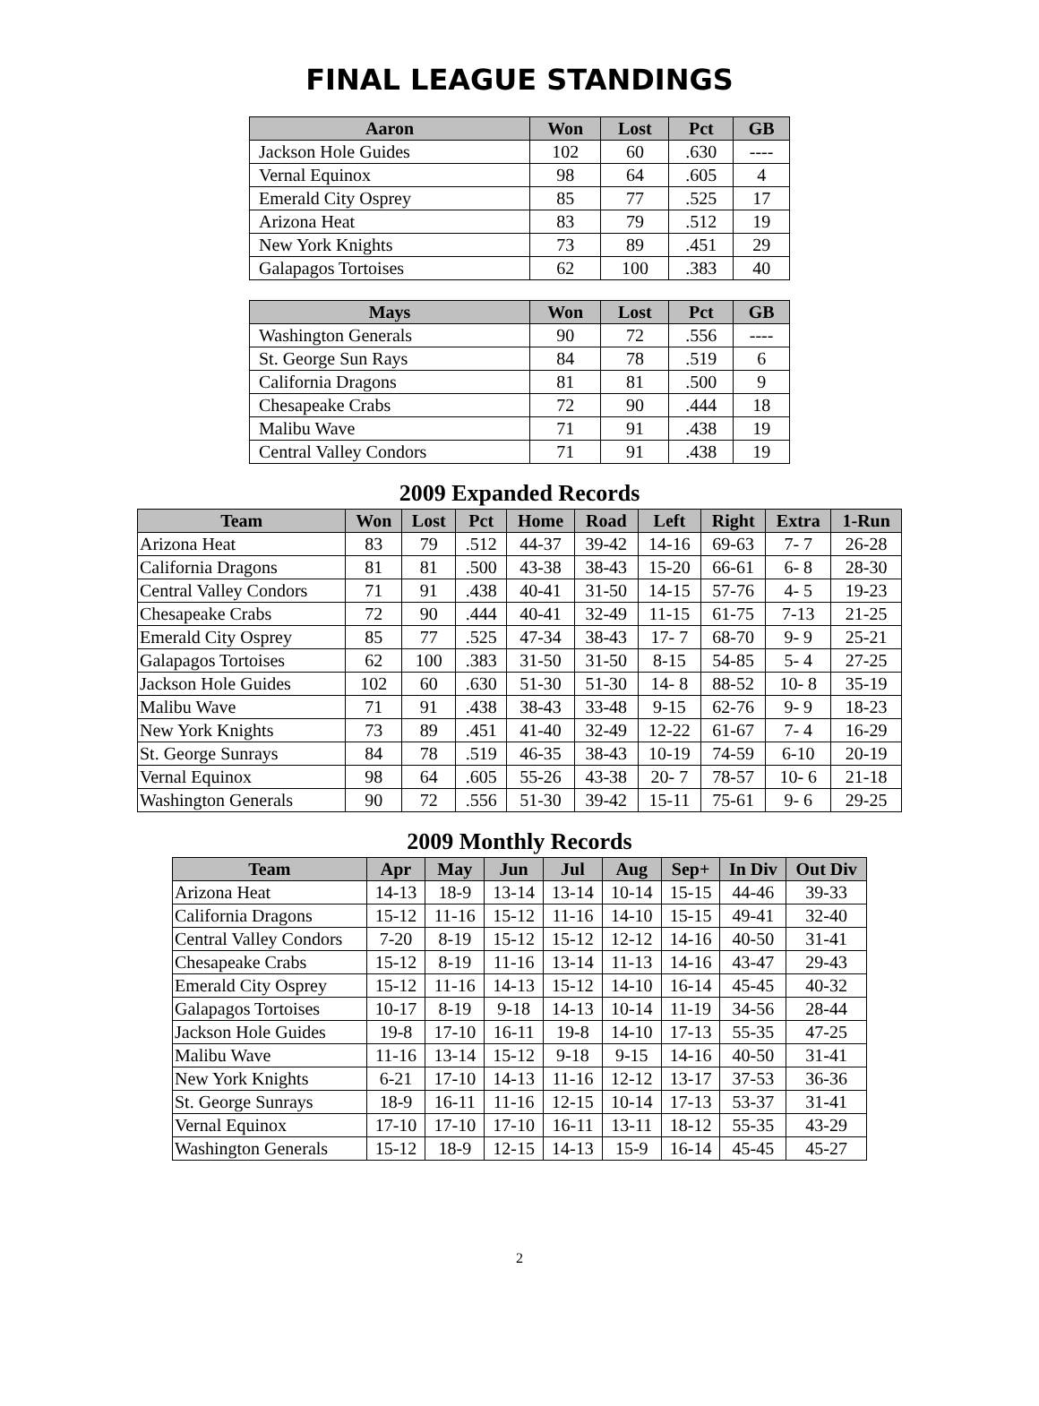FINAL LEAGUE STANDINGS
| Aaron | Won | Lost | Pct | GB |
| --- | --- | --- | --- | --- |
| Jackson Hole Guides | 102 | 60 | .630 | ---- |
| Vernal Equinox | 98 | 64 | .605 | 4 |
| Emerald City Osprey | 85 | 77 | .525 | 17 |
| Arizona Heat | 83 | 79 | .512 | 19 |
| New York Knights | 73 | 89 | .451 | 29 |
| Galapagos Tortoises | 62 | 100 | .383 | 40 |
| Mays | Won | Lost | Pct | GB |
| --- | --- | --- | --- | --- |
| Washington Generals | 90 | 72 | .556 | ---- |
| St. George Sun Rays | 84 | 78 | .519 | 6 |
| California Dragons | 81 | 81 | .500 | 9 |
| Chesapeake Crabs | 72 | 90 | .444 | 18 |
| Malibu Wave | 71 | 91 | .438 | 19 |
| Central Valley Condors | 71 | 91 | .438 | 19 |
2009 Expanded Records
| Team | Won | Lost | Pct | Home | Road | Left | Right | Extra | 1-Run |
| --- | --- | --- | --- | --- | --- | --- | --- | --- | --- |
| Arizona Heat | 83 | 79 | .512 | 44-37 | 39-42 | 14-16 | 69-63 | 7- 7 | 26-28 |
| California Dragons | 81 | 81 | .500 | 43-38 | 38-43 | 15-20 | 66-61 | 6- 8 | 28-30 |
| Central Valley Condors | 71 | 91 | .438 | 40-41 | 31-50 | 14-15 | 57-76 | 4- 5 | 19-23 |
| Chesapeake Crabs | 72 | 90 | .444 | 40-41 | 32-49 | 11-15 | 61-75 | 7-13 | 21-25 |
| Emerald City Osprey | 85 | 77 | .525 | 47-34 | 38-43 | 17- 7 | 68-70 | 9- 9 | 25-21 |
| Galapagos Tortoises | 62 | 100 | .383 | 31-50 | 31-50 | 8-15 | 54-85 | 5- 4 | 27-25 |
| Jackson Hole Guides | 102 | 60 | .630 | 51-30 | 51-30 | 14- 8 | 88-52 | 10- 8 | 35-19 |
| Malibu Wave | 71 | 91 | .438 | 38-43 | 33-48 | 9-15 | 62-76 | 9- 9 | 18-23 |
| New York Knights | 73 | 89 | .451 | 41-40 | 32-49 | 12-22 | 61-67 | 7- 4 | 16-29 |
| St. George Sunrays | 84 | 78 | .519 | 46-35 | 38-43 | 10-19 | 74-59 | 6-10 | 20-19 |
| Vernal Equinox | 98 | 64 | .605 | 55-26 | 43-38 | 20- 7 | 78-57 | 10- 6 | 21-18 |
| Washington Generals | 90 | 72 | .556 | 51-30 | 39-42 | 15-11 | 75-61 | 9- 6 | 29-25 |
2009 Monthly Records
| Team | Apr | May | Jun | Jul | Aug | Sep+ | In Div | Out Div |
| --- | --- | --- | --- | --- | --- | --- | --- | --- |
| Arizona Heat | 14-13 | 18-9 | 13-14 | 13-14 | 10-14 | 15-15 | 44-46 | 39-33 |
| California Dragons | 15-12 | 11-16 | 15-12 | 11-16 | 14-10 | 15-15 | 49-41 | 32-40 |
| Central Valley Condors | 7-20 | 8-19 | 15-12 | 15-12 | 12-12 | 14-16 | 40-50 | 31-41 |
| Chesapeake Crabs | 15-12 | 8-19 | 11-16 | 13-14 | 11-13 | 14-16 | 43-47 | 29-43 |
| Emerald City Osprey | 15-12 | 11-16 | 14-13 | 15-12 | 14-10 | 16-14 | 45-45 | 40-32 |
| Galapagos Tortoises | 10-17 | 8-19 | 9-18 | 14-13 | 10-14 | 11-19 | 34-56 | 28-44 |
| Jackson Hole Guides | 19-8 | 17-10 | 16-11 | 19-8 | 14-10 | 17-13 | 55-35 | 47-25 |
| Malibu Wave | 11-16 | 13-14 | 15-12 | 9-18 | 9-15 | 14-16 | 40-50 | 31-41 |
| New York Knights | 6-21 | 17-10 | 14-13 | 11-16 | 12-12 | 13-17 | 37-53 | 36-36 |
| St. George Sunrays | 18-9 | 16-11 | 11-16 | 12-15 | 10-14 | 17-13 | 53-37 | 31-41 |
| Vernal Equinox | 17-10 | 17-10 | 17-10 | 16-11 | 13-11 | 18-12 | 55-35 | 43-29 |
| Washington Generals | 15-12 | 18-9 | 12-15 | 14-13 | 15-9 | 16-14 | 45-45 | 45-27 |
2